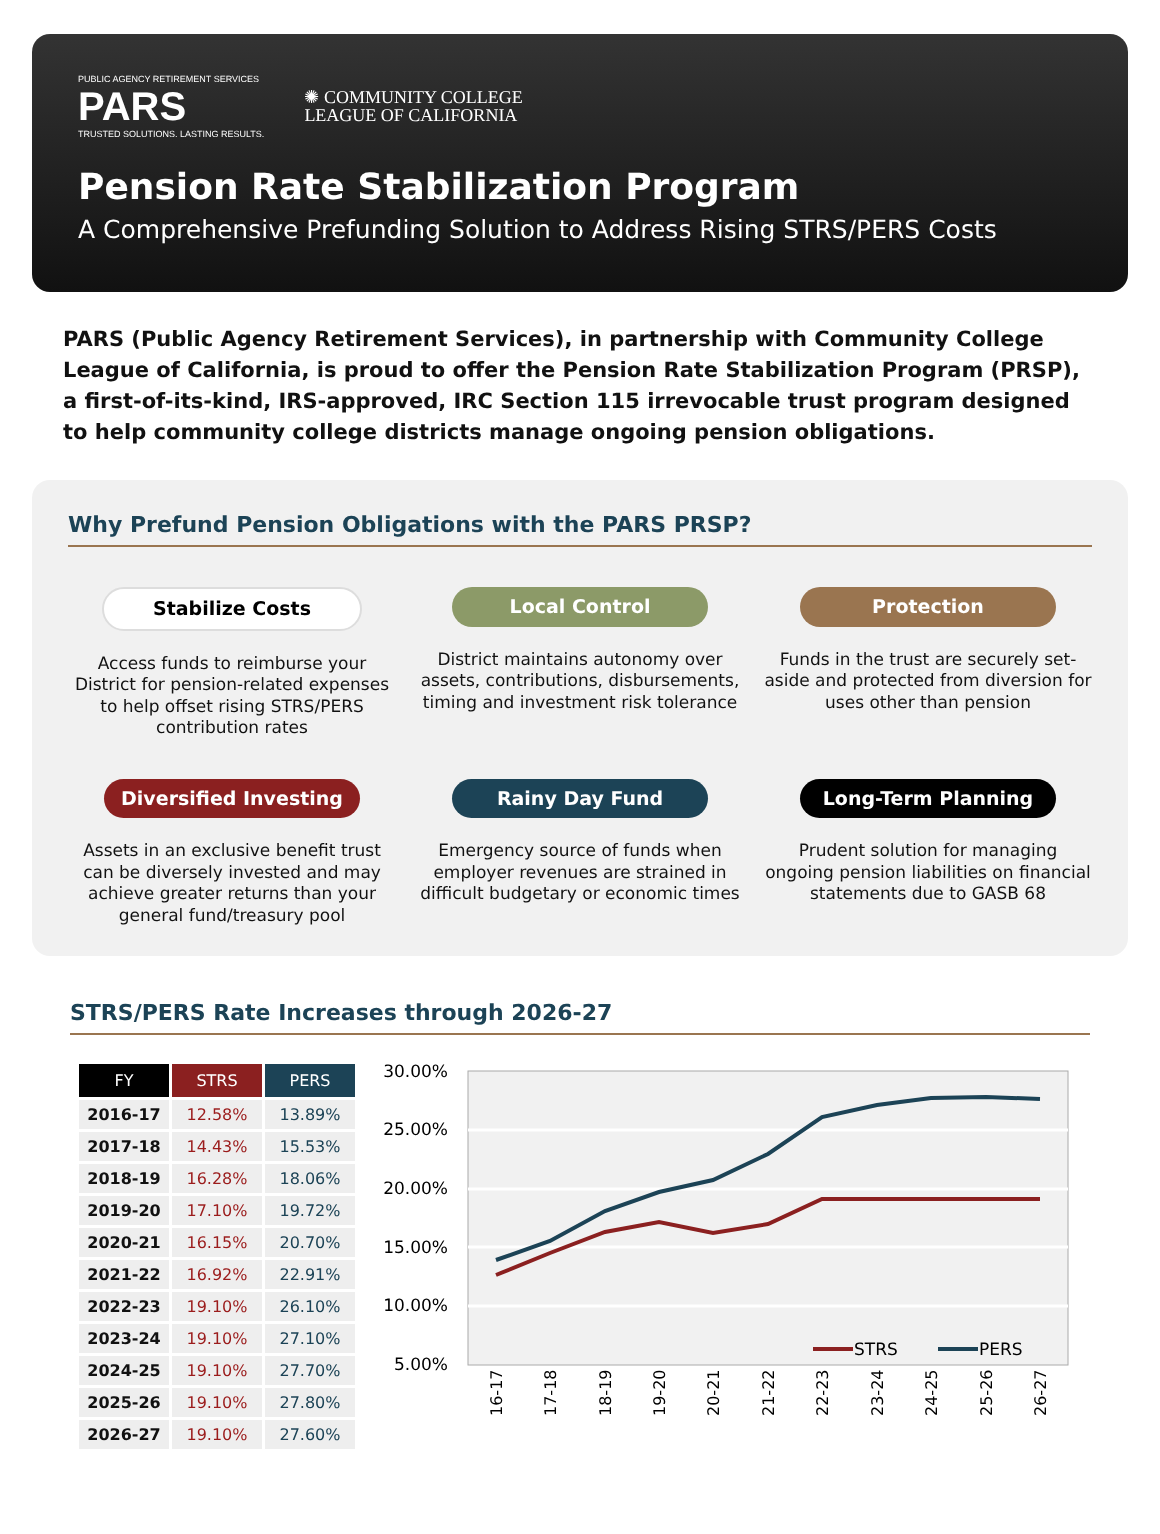PUBLIC AGENCY RETIREMENT SERVICES
PARS
TRUSTED SOLUTIONS. LASTING RESULTS.
✺ COMMUNITY COLLEGE
LEAGUE OF CALIFORNIA
Pension Rate Stabilization Program
A Comprehensive Prefunding Solution to Address Rising STRS/PERS Costs
PARS (Public Agency Retirement Services), in partnership with Community College League of California, is proud to offer the Pension Rate Stabilization Program (PRSP), a first-of-its-kind, IRS-approved, IRC Section 115 irrevocable trust program designed to help community college districts manage ongoing pension obligations.
Why Prefund Pension Obligations with the PARS PRSP?
Stabilize Costs
Access funds to reimburse your District for pension-related expenses to help offset rising STRS/PERS contribution rates
Local Control
District maintains autonomy over assets, contributions, disbursements, timing and investment risk tolerance
Protection
Funds in the trust are securely set-aside and protected from diversion for uses other than pension
Diversified Investing
Assets in an exclusive benefit trust can be diversely invested and may achieve greater returns than your general fund/treasury pool
Rainy Day Fund
Emergency source of funds when employer revenues are strained in difficult budgetary or economic times
Long-Term Planning
Prudent solution for managing ongoing pension liabilities on financial statements due to GASB 68
STRS/PERS Rate Increases through 2026-27
| FY | STRS | PERS |
| --- | --- | --- |
| 2016-17 | 12.58% | 13.89% |
| 2017-18 | 14.43% | 15.53% |
| 2018-19 | 16.28% | 18.06% |
| 2019-20 | 17.10% | 19.72% |
| 2020-21 | 16.15% | 20.70% |
| 2021-22 | 16.92% | 22.91% |
| 2022-23 | 19.10% | 26.10% |
| 2023-24 | 19.10% | 27.10% |
| 2024-25 | 19.10% | 27.70% |
| 2025-26 | 19.10% | 27.80% |
| 2026-27 | 19.10% | 27.60% |
30.00%
25.00%
20.00%
15.00%
10.00%
5.00%
16-17
17-18
18-19
19-20
20-21
21-22
22-23
23-24
24-25
25-26
26-27
STRS
PERS